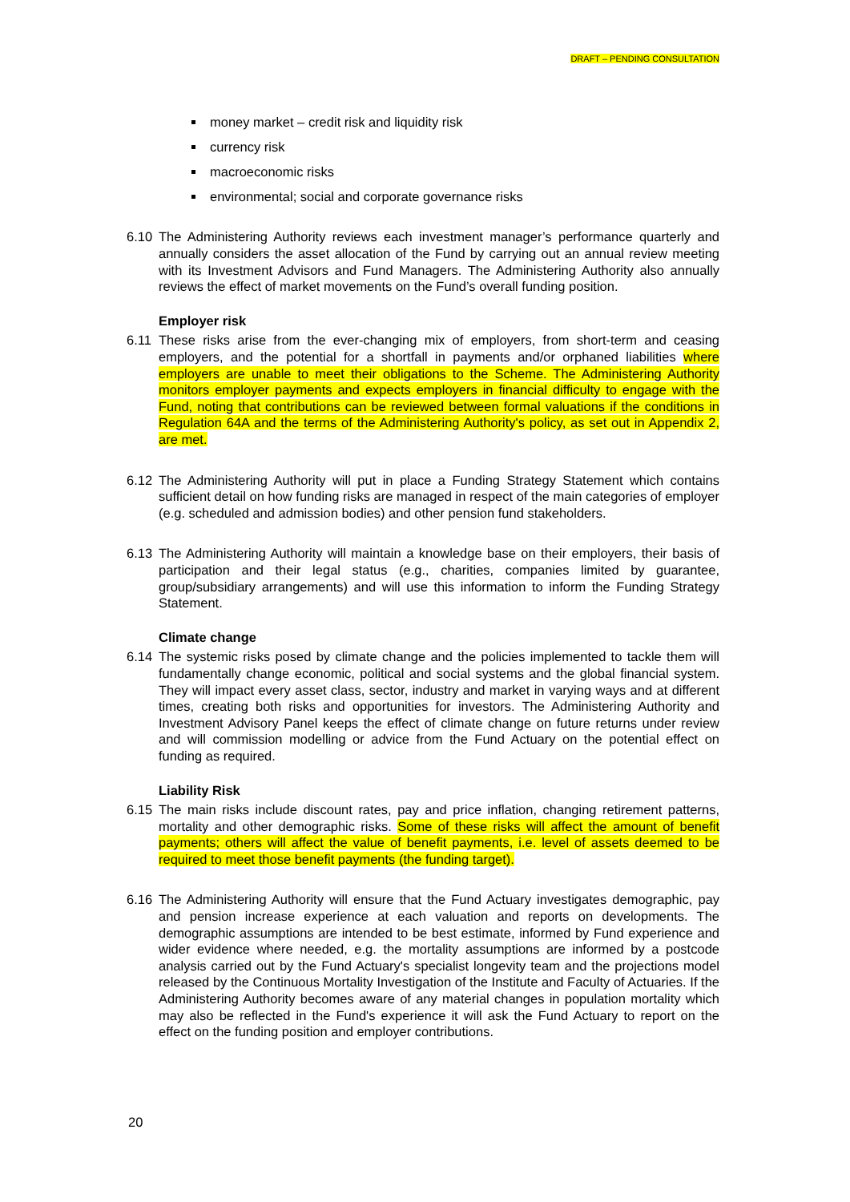DRAFT – PENDING CONSULTATION
money market – credit risk and liquidity risk
currency risk
macroeconomic risks
environmental; social and corporate governance risks
6.10 The Administering Authority reviews each investment manager’s performance quarterly and annually considers the asset allocation of the Fund by carrying out an annual review meeting with its Investment Advisors and Fund Managers. The Administering Authority also annually reviews the effect of market movements on the Fund’s overall funding position.
Employer risk
6.11 These risks arise from the ever-changing mix of employers, from short-term and ceasing employers, and the potential for a shortfall in payments and/or orphaned liabilities where employers are unable to meet their obligations to the Scheme. The Administering Authority monitors employer payments and expects employers in financial difficulty to engage with the Fund, noting that contributions can be reviewed between formal valuations if the conditions in Regulation 64A and the terms of the Administering Authority's policy, as set out in Appendix 2, are met.
6.12 The Administering Authority will put in place a Funding Strategy Statement which contains sufficient detail on how funding risks are managed in respect of the main categories of employer (e.g. scheduled and admission bodies) and other pension fund stakeholders.
6.13 The Administering Authority will maintain a knowledge base on their employers, their basis of participation and their legal status (e.g., charities, companies limited by guarantee, group/subsidiary arrangements) and will use this information to inform the Funding Strategy Statement.
Climate change
6.14 The systemic risks posed by climate change and the policies implemented to tackle them will fundamentally change economic, political and social systems and the global financial system. They will impact every asset class, sector, industry and market in varying ways and at different times, creating both risks and opportunities for investors. The Administering Authority and Investment Advisory Panel keeps the effect of climate change on future returns under review and will commission modelling or advice from the Fund Actuary on the potential effect on funding as required.
Liability Risk
6.15 The main risks include discount rates, pay and price inflation, changing retirement patterns, mortality and other demographic risks. Some of these risks will affect the amount of benefit payments; others will affect the value of benefit payments, i.e. level of assets deemed to be required to meet those benefit payments (the funding target).
6.16 The Administering Authority will ensure that the Fund Actuary investigates demographic, pay and pension increase experience at each valuation and reports on developments. The demographic assumptions are intended to be best estimate, informed by Fund experience and wider evidence where needed, e.g. the mortality assumptions are informed by a postcode analysis carried out by the Fund Actuary's specialist longevity team and the projections model released by the Continuous Mortality Investigation of the Institute and Faculty of Actuaries. If the Administering Authority becomes aware of any material changes in population mortality which may also be reflected in the Fund's experience it will ask the Fund Actuary to report on the effect on the funding position and employer contributions.
20